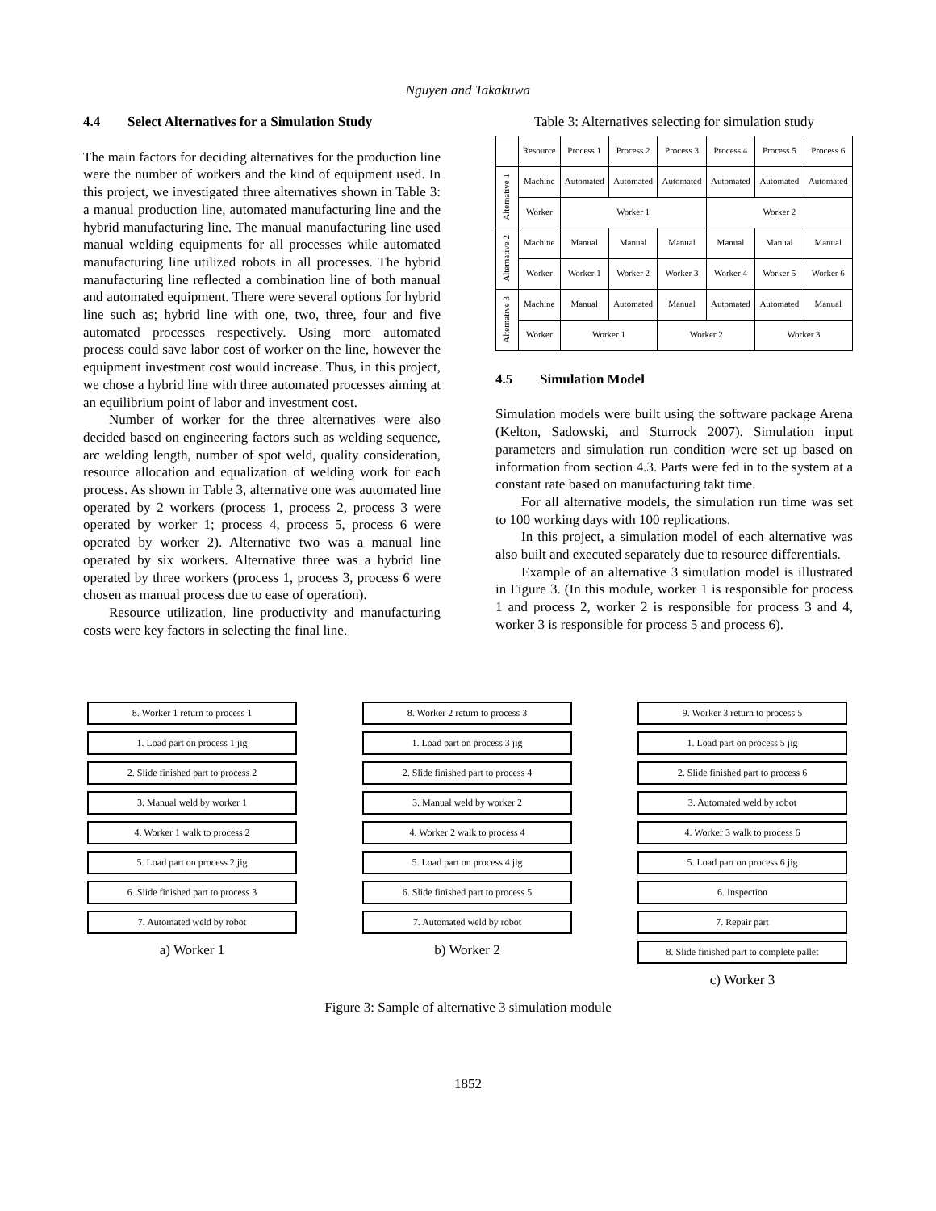Nguyen and Takakuwa
4.4 Select Alternatives for a Simulation Study
The main factors for deciding alternatives for the production line were the number of workers and the kind of equipment used. In this project, we investigated three alternatives shown in Table 3: a manual production line, automated manufacturing line and the hybrid manufacturing line. The manual manufacturing line used manual welding equipments for all processes while automated manufacturing line utilized robots in all processes. The hybrid manufacturing line reflected a combination line of both manual and automated equipment. There were several options for hybrid line such as; hybrid line with one, two, three, four and five automated processes respectively. Using more automated process could save labor cost of worker on the line, however the equipment investment cost would increase. Thus, in this project, we chose a hybrid line with three automated processes aiming at an equilibrium point of labor and investment cost.
Number of worker for the three alternatives were also decided based on engineering factors such as welding sequence, arc welding length, number of spot weld, quality consideration, resource allocation and equalization of welding work for each process. As shown in Table 3, alternative one was automated line operated by 2 workers (process 1, process 2, process 3 were operated by worker 1; process 4, process 5, process 6 were operated by worker 2). Alternative two was a manual line operated by six workers. Alternative three was a hybrid line operated by three workers (process 1, process 3, process 6 were chosen as manual process due to ease of operation).
Resource utilization, line productivity and manufacturing costs were key factors in selecting the final line.
Table 3: Alternatives selecting for simulation study
| | Resource | Process 1 | Process 2 | Process 3 | Process 4 | Process 5 | Process 6 |
| --- | --- | --- | --- | --- | --- | --- | --- |
| Alternative 1 | Machine | Automated | Automated | Automated | Automated | Automated | Automated |
| | Worker | Worker 1 | | | Worker 2 | | |
| Alternative 2 | Machine | Manual | Manual | Manual | Manual | Manual | Manual |
| | Worker | Worker 1 | Worker 2 | Worker 3 | Worker 4 | Worker 5 | Worker 6 |
| Alternative 3 | Machine | Manual | Automated | Manual | Automated | Automated | Manual |
| | Worker | Worker 1 | | Worker 2 | | Worker 3 | |
4.5 Simulation Model
Simulation models were built using the software package Arena (Kelton, Sadowski, and Sturrock 2007). Simulation input parameters and simulation run condition were set up based on information from section 4.3. Parts were fed in to the system at a constant rate based on manufacturing takt time.
For all alternative models, the simulation run time was set to 100 working days with 100 replications.
In this project, a simulation model of each alternative was also built and executed separately due to resource differentials.
Example of an alternative 3 simulation model is illustrated in Figure 3. (In this module, worker 1 is responsible for process 1 and process 2, worker 2 is responsible for process 3 and 4, worker 3 is responsible for process 5 and process 6).
8. Worker 1 return to process 1
1. Load part on process 1 jig
2. Slide finished part to process 2
3. Manual weld by worker 1
4. Worker 1 walk to process 2
5. Load part on process 2 jig
6. Slide finished part to process 3
7. Automated weld by robot
a) Worker 1
8. Worker 2 return to process 3
1. Load part on process 3 jig
2. Slide finished part to process 4
3. Manual weld by worker 2
4. Worker 2 walk to process 4
5. Load part on process 4 jig
6. Slide finished part to process 5
7. Automated weld by robot
b) Worker 2
9. Worker 3 return to process 5
1. Load part on process 5 jig
2. Slide finished part to process 6
3. Automated weld by robot
4. Worker 3 walk to process 6
5. Load part on process 6 jig
6. Inspection
7. Repair part
8. Slide finished part to complete pallet
c) Worker 3
Figure 3: Sample of alternative 3 simulation module
1852